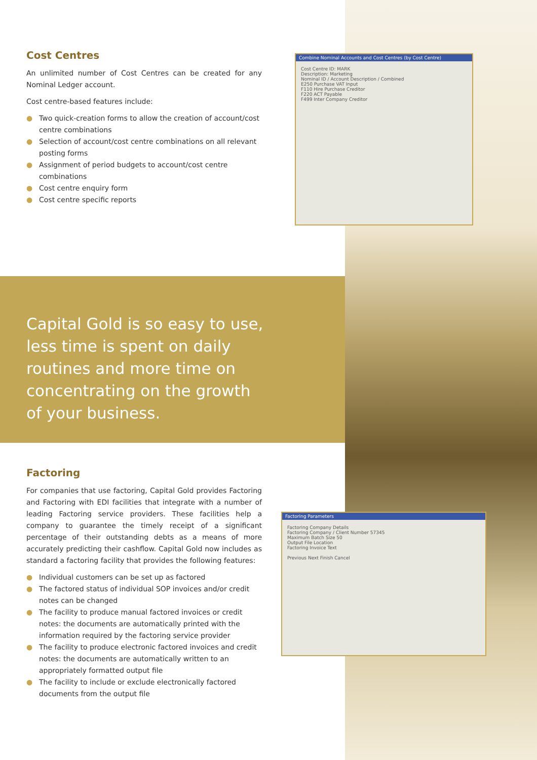Cost Centres
An unlimited number of Cost Centres can be created for any Nominal Ledger account.
Cost centre-based features include:
● Two quick-creation forms to allow the creation of account/cost centre combinations
● Selection of account/cost centre combinations on all relevant posting forms
● Assignment of period budgets to account/cost centre combinations
● Cost centre enquiry form
● Cost centre specific reports
Combine Nominal Accounts and Cost Centres (by Cost Centre)
Cost Centre ID: MARK
Description: Marketing
Nominal ID / Account Description / Combined
E250 Purchase VAT Input
F110 Hire Purchase Creditor
F220 ACT Payable
F499 Inter Company Creditor
Capital Gold is so easy to use, less time is spent on daily routines and more time on concentrating on the growth of your business.
Factoring
For companies that use factoring, Capital Gold provides Factoring and Factoring with EDI facilities that integrate with a number of leading Factoring service providers. These facilities help a company to guarantee the timely receipt of a significant percentage of their outstanding debts as a means of more accurately predicting their cashflow. Capital Gold now includes as standard a factoring facility that provides the following features:
● Individual customers can be set up as factored
● The factored status of individual SOP invoices and/or credit notes can be changed
● The facility to produce manual factored invoices or credit notes: the documents are automatically printed with the information required by the factoring service provider
● The facility to produce electronic factored invoices and credit notes: the documents are automatically written to an appropriately formatted output file
● The facility to include or exclude electronically factored documents from the output file
Factoring Parameters
Factoring Company Details
Factoring Company / Client Number 57345
Maximum Batch Size 50
Output File Location
Factoring Invoice Text
Previous Next Finish Cancel